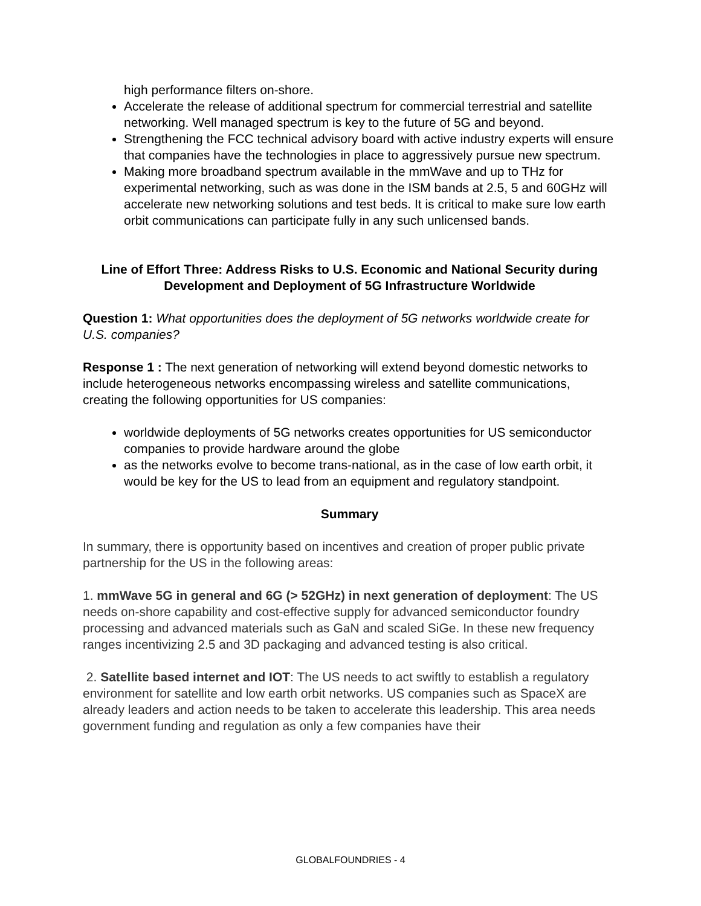high performance filters on-shore.
Accelerate the release of additional spectrum for commercial terrestrial and satellite networking. Well managed spectrum is key to the future of 5G and beyond.
Strengthening the FCC technical advisory board with active industry experts will ensure that companies have the technologies in place to aggressively pursue new spectrum.
Making more broadband spectrum available in the mmWave and up to THz for experimental networking, such as was done in the ISM bands at 2.5, 5 and 60GHz will accelerate new networking solutions and test beds. It is critical to make sure low earth orbit communications can participate fully in any such unlicensed bands.
Line of Effort Three: Address Risks to U.S. Economic and National Security during Development and Deployment of 5G Infrastructure Worldwide
Question 1: What opportunities does the deployment of 5G networks worldwide create for U.S. companies?
Response 1 : The next generation of networking will extend beyond domestic networks to include heterogeneous networks encompassing wireless and satellite communications, creating the following opportunities for US companies:
worldwide deployments of 5G networks creates opportunities for US semiconductor companies to provide hardware around the globe
as the networks evolve to become trans-national, as in the case of low earth orbit, it would be key for the US to lead from an equipment and regulatory standpoint.
Summary
In summary, there is opportunity based on incentives and creation of proper public private partnership for the US in the following areas:
1. mmWave 5G in general and 6G (> 52GHz) in next generation of deployment: The US needs on-shore capability and cost-effective supply for advanced semiconductor foundry processing and advanced materials such as GaN and scaled SiGe. In these new frequency ranges incentivizing 2.5 and 3D packaging and advanced testing is also critical.
2. Satellite based internet and IOT: The US needs to act swiftly to establish a regulatory environment for satellite and low earth orbit networks. US companies such as SpaceX are already leaders and action needs to be taken to accelerate this leadership. This area needs government funding and regulation as only a few companies have their
GLOBALFOUNDRIES - 4